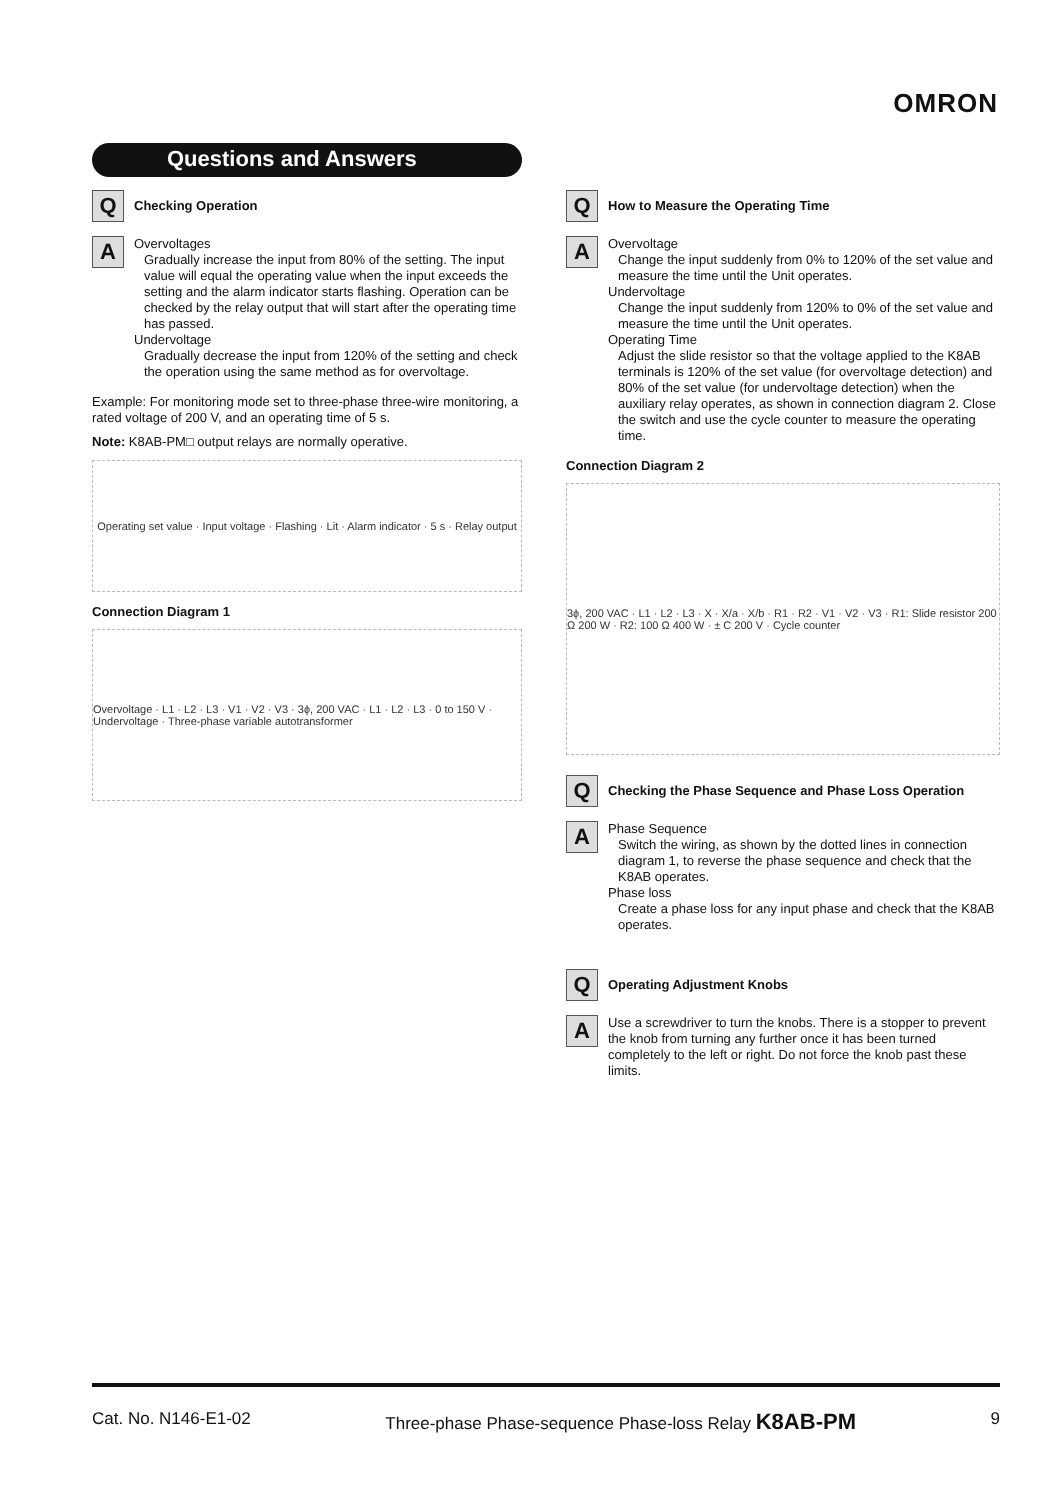OMRON
Questions and Answers
Q
Checking Operation
A
Overvoltages
Gradually increase the input from 80% of the setting. The input value will equal the operating value when the input exceeds the setting and the alarm indicator starts flashing. Operation can be checked by the relay output that will start after the operating time has passed.
Undervoltage
Gradually decrease the input from 120% of the setting and check the operation using the same method as for overvoltage.
Example: For monitoring mode set to three-phase three-wire monitoring, a rated voltage of 200 V, and an operating time of 5 s.
Note: K8AB-PM□ output relays are normally operative.
Operating set value · Input voltage · Flashing · Lit · Alarm indicator · 5 s · Relay output
Connection Diagram 1
Overvoltage · L1 · L2 · L3 · V1 · V2 · V3 · 3ϕ, 200 VAC · L1 · L2 · L3 · 0 to 150 V · Undervoltage · Three-phase variable autotransformer
Q
How to Measure the Operating Time
A
Overvoltage
Change the input suddenly from 0% to 120% of the set value and measure the time until the Unit operates.
Undervoltage
Change the input suddenly from 120% to 0% of the set value and measure the time until the Unit operates.
Operating Time
Adjust the slide resistor so that the voltage applied to the K8AB terminals is 120% of the set value (for overvoltage detection) and 80% of the set value (for undervoltage detection) when the auxiliary relay operates, as shown in connection diagram 2. Close the switch and use the cycle counter to measure the operating time.
Connection Diagram 2
3ϕ, 200 VAC · L1 · L2 · L3 · X · X/a · X/b · R1 · R2 · V1 · V2 · V3 · R1: Slide resistor 200 Ω 200 W · R2: 100 Ω 400 W · ± C 200 V · Cycle counter
Q
Checking the Phase Sequence and Phase Loss Operation
A
Phase Sequence
Switch the wiring, as shown by the dotted lines in connection diagram 1, to reverse the phase sequence and check that the K8AB operates.
Phase loss
Create a phase loss for any input phase and check that the K8AB operates.
Q
Operating Adjustment Knobs
A
Use a screwdriver to turn the knobs. There is a stopper to prevent the knob from turning any further once it has been turned completely to the left or right. Do not force the knob past these limits.
Cat. No. N146-E1-02 Three-phase Phase-sequence Phase-loss Relay K8AB-PM 9